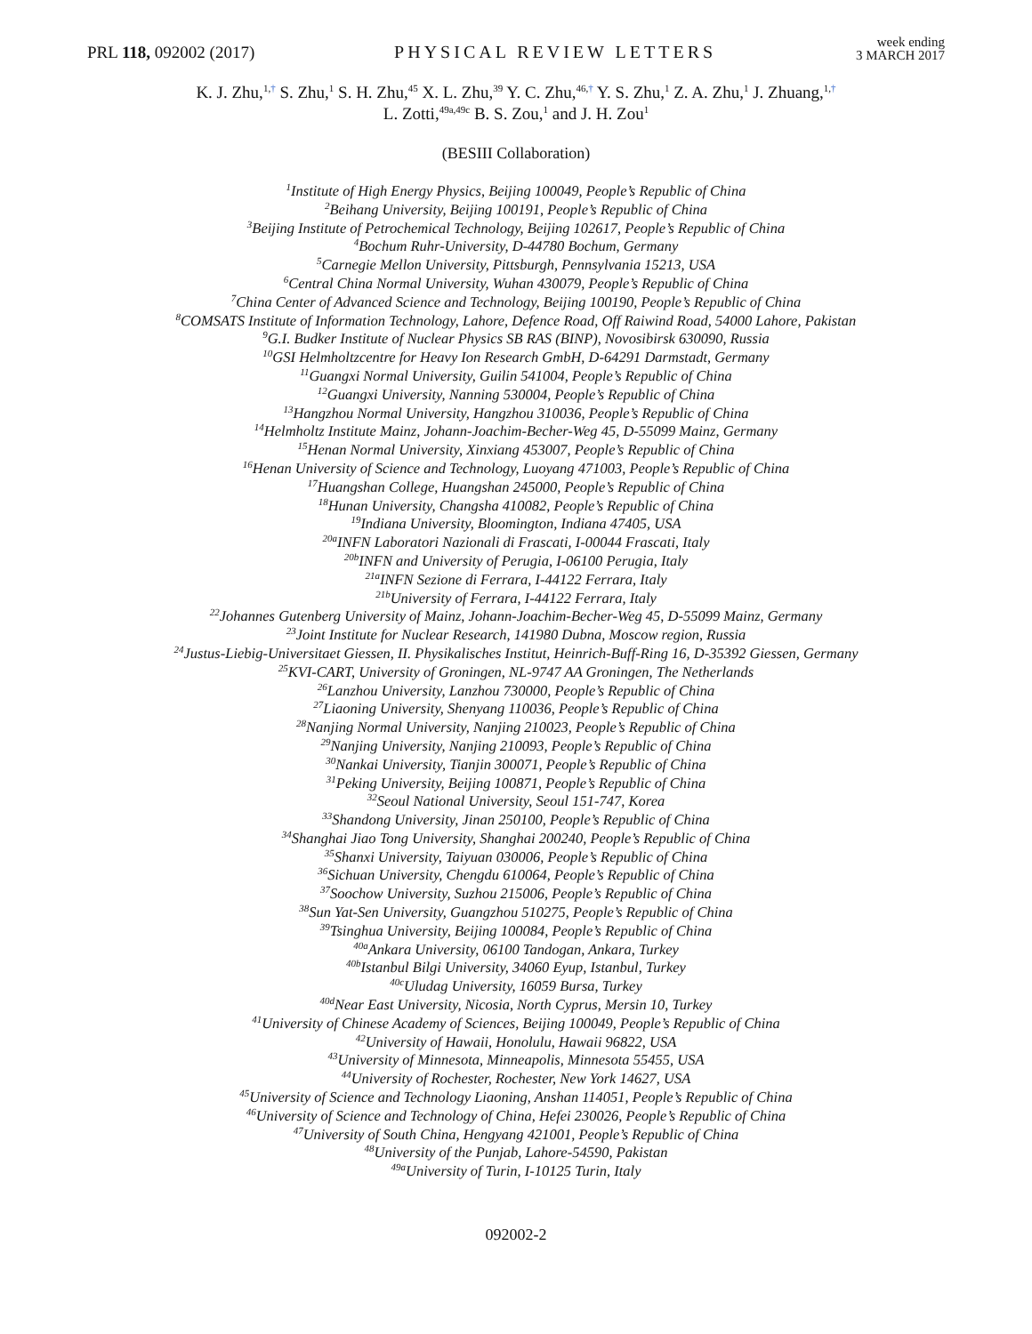PRL 118, 092002 (2017)
PHYSICAL REVIEW LETTERS
week ending
3 MARCH 2017
K. J. Zhu,<sup>1,†</sup> S. Zhu,<sup>1</sup> S. H. Zhu,<sup>45</sup> X. L. Zhu,<sup>39</sup> Y. C. Zhu,<sup>46,†</sup> Y. S. Zhu,<sup>1</sup> Z. A. Zhu,<sup>1</sup> J. Zhuang,<sup>1,†</sup>
L. Zotti,<sup>49a,49c</sup> B. S. Zou,<sup>1</sup> and J. H. Zou<sup>1</sup>
(BESIII Collaboration)
<sup>1</sup> Institute of High Energy Physics, Beijing 100049, People’s Republic of China
<sup>2</sup> Beihang University, Beijing 100191, People’s Republic of China
<sup>3</sup> Beijing Institute of Petrochemical Technology, Beijing 102617, People’s Republic of China
<sup>4</sup> Bochum Ruhr-University, D-44780 Bochum, Germany
<sup>5</sup> Carnegie Mellon University, Pittsburgh, Pennsylvania 15213, USA
<sup>6</sup> Central China Normal University, Wuhan 430079, People’s Republic of China
<sup>7</sup> China Center of Advanced Science and Technology, Beijing 100190, People’s Republic of China
<sup>8</sup>COMSATS Institute of Information Technology, Lahore, Defence Road, Off Raiwind Road, 54000 Lahore, Pakistan
<sup>9</sup> G.I. Budker Institute of Nuclear Physics SB RAS (BINP), Novosibirsk 630090, Russia
<sup>10</sup> GSI Helmholtzcentre for Heavy Ion Research GmbH, D-64291 Darmstadt, Germany
<sup>11</sup> Guangxi Normal University, Guilin 541004, People’s Republic of China
<sup>12</sup> Guangxi University, Nanning 530004, People’s Republic of China
<sup>13</sup> Hangzhou Normal University, Hangzhou 310036, People’s Republic of China
<sup>14</sup> Helmholtz Institute Mainz, Johann-Joachim-Becher-Weg 45, D-55099 Mainz, Germany
<sup>15</sup> Henan Normal University, Xinxiang 453007, People’s Republic of China
<sup>16</sup> Henan University of Science and Technology, Luoyang 471003, People’s Republic of China
<sup>17</sup> Huangshan College, Huangshan 245000, People’s Republic of China
<sup>18</sup> Hunan University, Changsha 410082, People’s Republic of China
<sup>19</sup> Indiana University, Bloomington, Indiana 47405, USA
<sup>20a</sup>INFN Laboratori Nazionali di Frascati, I-00044 Frascati, Italy
<sup>20b</sup>INFN and University of Perugia, I-06100 Perugia, Italy
<sup>21a</sup>INFN Sezione di Ferrara, I-44122 Ferrara, Italy
<sup>21b</sup>University of Ferrara, I-44122 Ferrara, Italy
<sup>22</sup> Johannes Gutenberg University of Mainz, Johann-Joachim-Becher-Weg 45, D-55099 Mainz, Germany
<sup>23</sup> Joint Institute for Nuclear Research, 141980 Dubna, Moscow region, Russia
<sup>24</sup> Justus-Liebig-Universitaet Giessen, II. Physikalisches Institut, Heinrich-Buff-Ring 16, D-35392 Giessen, Germany
<sup>25</sup>KVI-CART, University of Groningen, NL-9747 AA Groningen, The Netherlands
<sup>26</sup> Lanzhou University, Lanzhou 730000, People’s Republic of China
<sup>27</sup> Liaoning University, Shenyang 110036, People’s Republic of China
<sup>28</sup> Nanjing Normal University, Nanjing 210023, People’s Republic of China
<sup>29</sup> Nanjing University, Nanjing 210093, People’s Republic of China
<sup>30</sup> Nankai University, Tianjin 300071, People’s Republic of China
<sup>31</sup> Peking University, Beijing 100871, People’s Republic of China
<sup>32</sup> Seoul National University, Seoul 151-747, Korea
<sup>33</sup> Shandong University, Jinan 250100, People’s Republic of China
<sup>34</sup> Shanghai Jiao Tong University, Shanghai 200240, People’s Republic of China
<sup>35</sup> Shanxi University, Taiyuan 030006, People’s Republic of China
<sup>36</sup> Sichuan University, Chengdu 610064, People’s Republic of China
<sup>37</sup> Soochow University, Suzhou 215006, People’s Republic of China
<sup>38</sup> Sun Yat-Sen University, Guangzhou 510275, People’s Republic of China
<sup>39</sup> Tsinghua University, Beijing 100084, People’s Republic of China
<sup>40a</sup>Ankara University, 06100 Tandogan, Ankara, Turkey
<sup>40b</sup>Istanbul Bilgi University, 34060 Eyup, Istanbul, Turkey
<sup>40c</sup>Uludag University, 16059 Bursa, Turkey
<sup>40d</sup>Near East University, Nicosia, North Cyprus, Mersin 10, Turkey
<sup>41</sup> University of Chinese Academy of Sciences, Beijing 100049, People’s Republic of China
<sup>42</sup> University of Hawaii, Honolulu, Hawaii 96822, USA
<sup>43</sup> University of Minnesota, Minneapolis, Minnesota 55455, USA
<sup>44</sup> University of Rochester, Rochester, New York 14627, USA
<sup>45</sup> University of Science and Technology Liaoning, Anshan 114051, People’s Republic of China
<sup>46</sup> University of Science and Technology of China, Hefei 230026, People’s Republic of China
<sup>47</sup> University of South China, Hengyang 421001, People’s Republic of China
<sup>48</sup> University of the Punjab, Lahore-54590, Pakistan
<sup>49a</sup>University of Turin, I-10125 Turin, Italy
092002-2